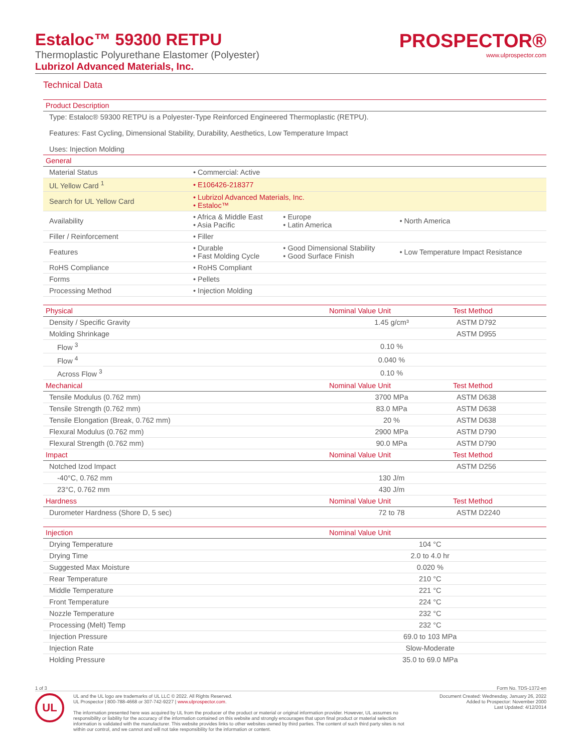Estaloc™ 59300 RETPU
Thermoplastic Polyurethane Elastomer (Polyester)
Lubrizol Advanced Materials, Inc.
PROSPECTOR®
www.ulprospector.com
Technical Data
| Product Description | | | |
| --- | --- | --- | --- |
| Type: Estaloc® 59300 RETPU is a Polyester-Type Reinforced Engineered Thermoplastic (RETPU). Features: Fast Cycling, Dimensional Stability, Durability, Aesthetics, Low Temperature Impact Uses: Injection Molding | | | |
| General | | | |
| Material Status | • Commercial: Active | | |
| UL Yellow Card <sup>1</sup> | • E106426-218377 | | |
| Search for UL Yellow Card | • Lubrizol Advanced Materials, Inc. • Estaloc™ | | |
| Availability | • Africa & Middle East • Asia Pacific | • Europe • Latin America | • North America |
| Filler / Reinforcement | • Filler | | |
| Features | • Durable • Fast Molding Cycle | • Good Dimensional Stability • Good Surface Finish | • Low Temperature Impact Resistance |
| RoHS Compliance | • RoHS Compliant | | |
| Forms | • Pellets | | |
| Processing Method | • Injection Molding | | |
| Physical | Nominal Value Unit | Test Method |
| --- | --- | --- |
| Density / Specific Gravity | 1.45 g/cm³ | ASTM D792 |
| Molding Shrinkage | | ASTM D955 |
| Flow <sup>3</sup> | 0.10 % | |
| Flow <sup>4</sup> | 0.040 % | |
| Across Flow <sup>3</sup> | 0.10 % | |
| Mechanical | Nominal Value Unit | Test Method |
| Tensile Modulus (0.762 mm) | 3700 MPa | ASTM D638 |
| Tensile Strength (0.762 mm) | 83.0 MPa | ASTM D638 |
| Tensile Elongation (Break, 0.762 mm) | 20 % | ASTM D638 |
| Flexural Modulus (0.762 mm) | 2900 MPa | ASTM D790 |
| Flexural Strength (0.762 mm) | 90.0 MPa | ASTM D790 |
| Impact | Nominal Value Unit | Test Method |
| Notched Izod Impact | | ASTM D256 |
| -40°C, 0.762 mm | 130 J/m | |
| 23°C, 0.762 mm | 430 J/m | |
| Hardness | Nominal Value Unit | Test Method |
| Durometer Hardness (Shore D, 5 sec) | 72 to 78 | ASTM D2240 |
| Injection | Nominal Value Unit | |
| --- | --- | --- |
| Drying Temperature | 104 °C | |
| Drying Time | 2.0 to 4.0 hr | |
| Suggested Max Moisture | 0.020 % | |
| Rear Temperature | 210 °C | |
| Middle Temperature | 221 °C | |
| Front Temperature | 224 °C | |
| Nozzle Temperature | 232 °C | |
| Processing (Melt) Temp | 232 °C | |
| Injection Pressure | 69.0 to 103 MPa | |
| Injection Rate | Slow-Moderate | |
| Holding Pressure | 35.0 to 69.0 MPa | |
1 of 3 Form No. TDS-1372-en
UL
UL and the UL logo are trademarks of UL LLC © 2022. All Rights Reserved.
UL Prospector | 800-788-4668 or 307-742-9227 | www.ulprospector.com.
The information presented here was acquired by UL from the producer of the product or material or original information provider. However, UL assumes no responsibility or liability for the accuracy of the information contained on this website and strongly encourages that upon final product or material selection information is validated with the manufacturer. This website provides links to other websites owned by third parties. The content of such third party sites is not within our control, and we cannot and will not take responsibility for the information or content.
Document Created: Wednesday, January 26, 2022
Added to Prospector: November 2000
Last Updated: 4/12/2014